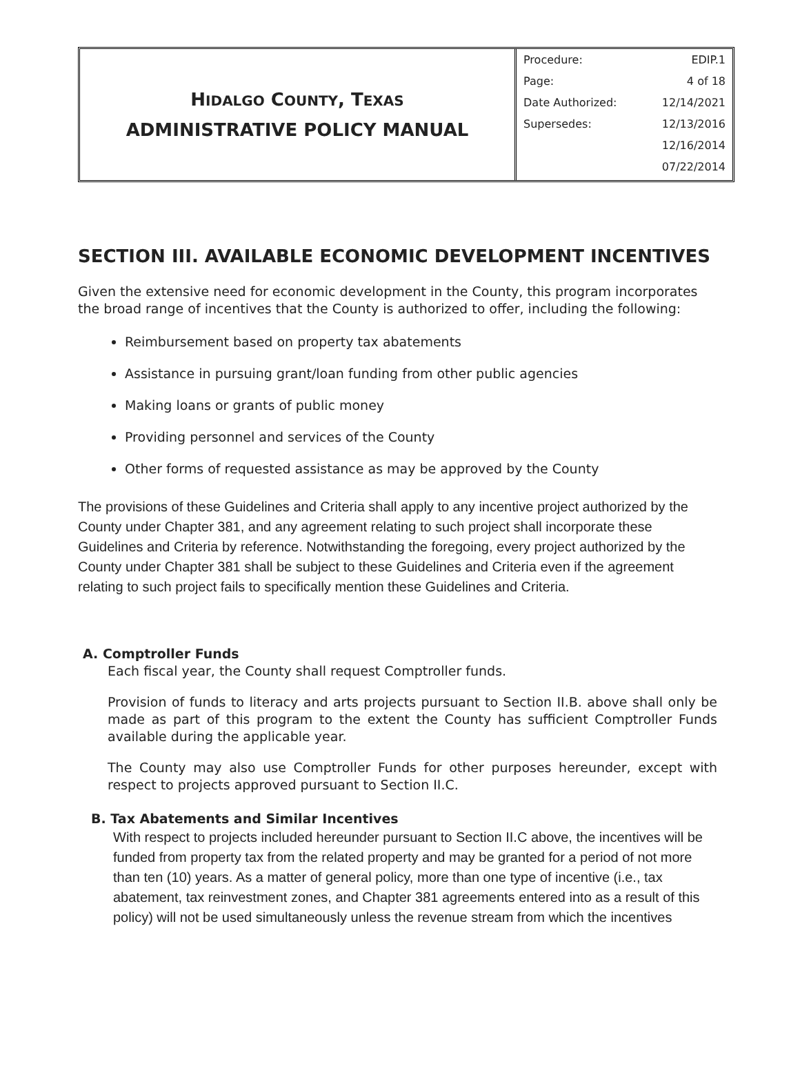HIDALGO COUNTY, TEXAS
ADMINISTRATIVE POLICY MANUAL
| Procedure: | EDIP.1 |
| Page: | 4 of 18 |
| Date Authorized: | 12/14/2021 |
| Supersedes: | 12/13/2016 |
| | 12/16/2014 |
| | 07/22/2014 |
SECTION III. AVAILABLE ECONOMIC DEVELOPMENT INCENTIVES
Given the extensive need for economic development in the County, this program incorporates the broad range of incentives that the County is authorized to offer, including the following:
Reimbursement based on property tax abatements
Assistance in pursuing grant/loan funding from other public agencies
Making loans or grants of public money
Providing personnel and services of the County
Other forms of requested assistance as may be approved by the County
The provisions of these Guidelines and Criteria shall apply to any incentive project authorized by the County under Chapter 381, and any agreement relating to such project shall incorporate these Guidelines and Criteria by reference. Notwithstanding the foregoing, every project authorized by the County under Chapter 381 shall be subject to these Guidelines and Criteria even if the agreement relating to such project fails to specifically mention these Guidelines and Criteria.
A. Comptroller Funds
Each fiscal year, the County shall request Comptroller funds.
Provision of funds to literacy and arts projects pursuant to Section II.B. above shall only be made as part of this program to the extent the County has sufficient Comptroller Funds available during the applicable year.
The County may also use Comptroller Funds for other purposes hereunder, except with respect to projects approved pursuant to Section II.C.
B. Tax Abatements and Similar Incentives
With respect to projects included hereunder pursuant to Section II.C above, the incentives will be funded from property tax from the related property and may be granted for a period of not more than ten (10) years. As a matter of general policy, more than one type of incentive (i.e., tax abatement, tax reinvestment zones, and Chapter 381 agreements entered into as a result of this policy) will not be used simultaneously unless the revenue stream from which the incentives